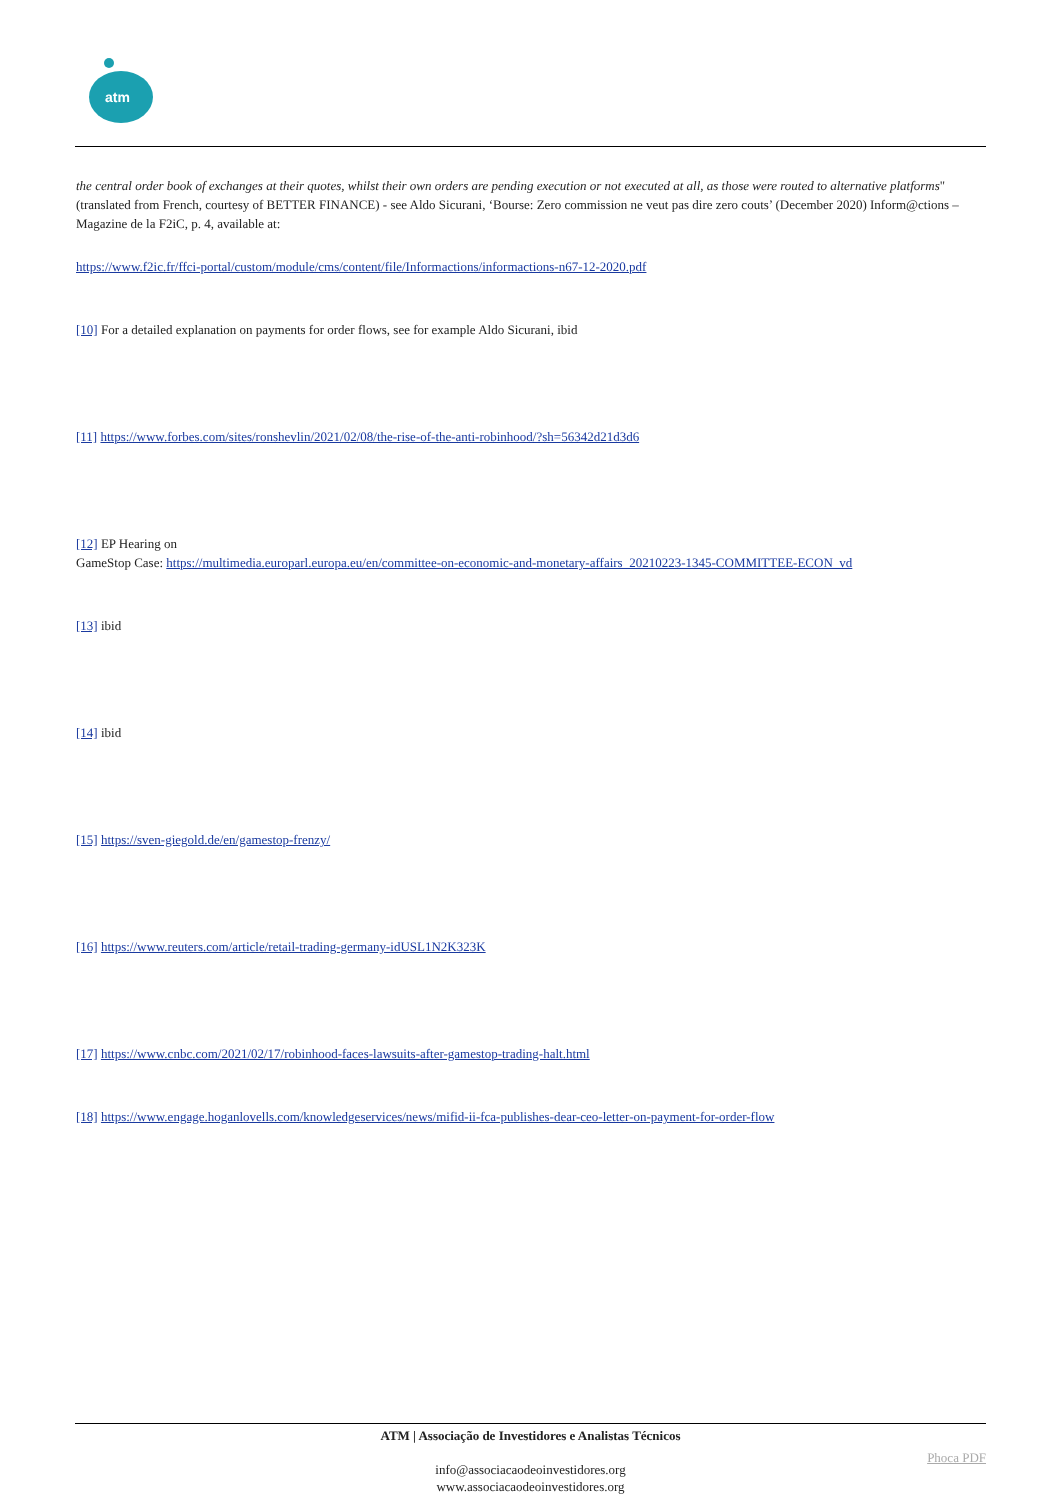atm
the central order book of exchanges at their quotes, whilst their own orders are pending execution or not executed at all, as those were routed to alternative platforms" (translated from French, courtesy of BETTER FINANCE) - see Aldo Sicurani, ‘Bourse: Zero commission ne veut pas dire zero couts’ (December 2020) Inform@ctions – Magazine de la F2iC, p. 4, available at:
https://www.f2ic.fr/ffci-portal/custom/module/cms/content/file/Informactions/informactions-n67-12-2020.pdf
[10] For a detailed explanation on payments for order flows, see for example Aldo Sicurani, ibid
[11] https://www.forbes.com/sites/ronshevlin/2021/02/08/the-rise-of-the-anti-robinhood/?sh=56342d21d3d6
[12] EP Hearing on
GameStop Case: https://multimedia.europarl.europa.eu/en/committee-on-economic-and-monetary-affairs_20210223-1345-COMMITTEE-ECON_vd
[13] ibid
[14] ibid
[15] https://sven-giegold.de/en/gamestop-frenzy/
[16] https://www.reuters.com/article/retail-trading-germany-idUSL1N2K323K
[17] https://www.cnbc.com/2021/02/17/robinhood-faces-lawsuits-after-gamestop-trading-halt.html
[18] https://www.engage.hoganlovells.com/knowledgeservices/news/mifid-ii-fca-publishes-dear-ceo-letter-on-payment-for-order-flow
ATM | Associação de Investidores e Analistas Técnicos
Phoca PDF
info@associacaodeoinvestidores.org
www.associacaodeoinvestidores.org